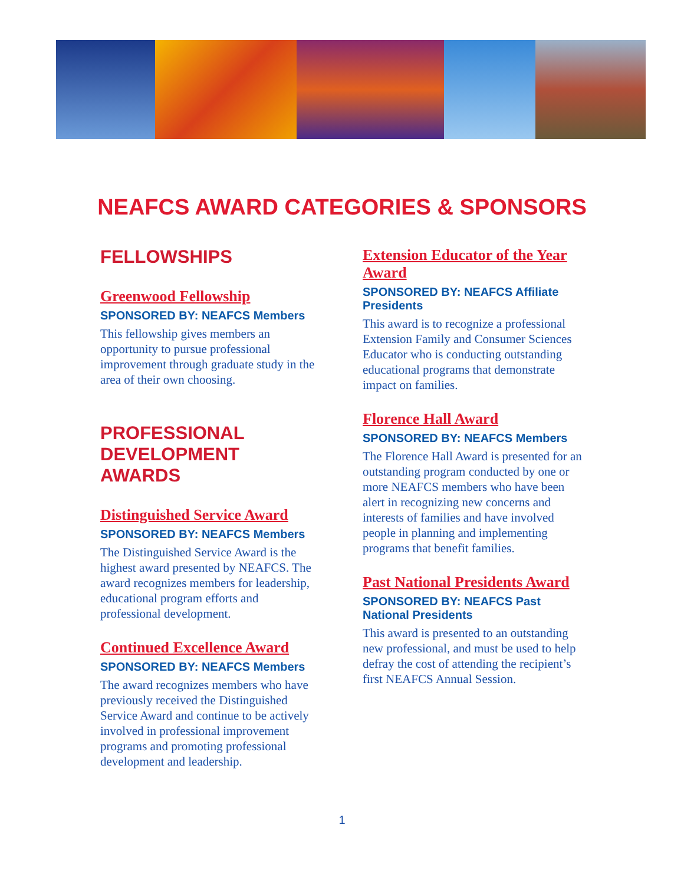NEAFCS AWARD CATEGORIES & SPONSORS
FELLOWSHIPS
Greenwood Fellowship
SPONSORED BY: NEAFCS Members
This fellowship gives members an opportunity to pursue professional improvement through graduate study in the area of their own choosing.
PROFESSIONAL DEVELOPMENT AWARDS
Distinguished Service Award
SPONSORED BY: NEAFCS Members
The Distinguished Service Award is the highest award presented by NEAFCS. The award recognizes members for leadership, educational program efforts and professional development.
Continued Excellence Award
SPONSORED BY: NEAFCS Members
The award recognizes members who have previously received the Distinguished Service Award and continue to be actively involved in professional improvement programs and promoting professional development and leadership.
Extension Educator of the Year Award
SPONSORED BY: NEAFCS Affiliate Presidents
This award is to recognize a professional Extension Family and Consumer Sciences Educator who is conducting outstanding educational programs that demonstrate impact on families.
Florence Hall Award
SPONSORED BY: NEAFCS Members
The Florence Hall Award is presented for an outstanding program conducted by one or more NEAFCS members who have been alert in recognizing new concerns and interests of families and have involved people in planning and implementing programs that benefit families.
Past National Presidents Award
SPONSORED BY: NEAFCS Past National Presidents
This award is presented to an outstanding new professional, and must be used to help defray the cost of attending the recipient’s first NEAFCS Annual Session.
1